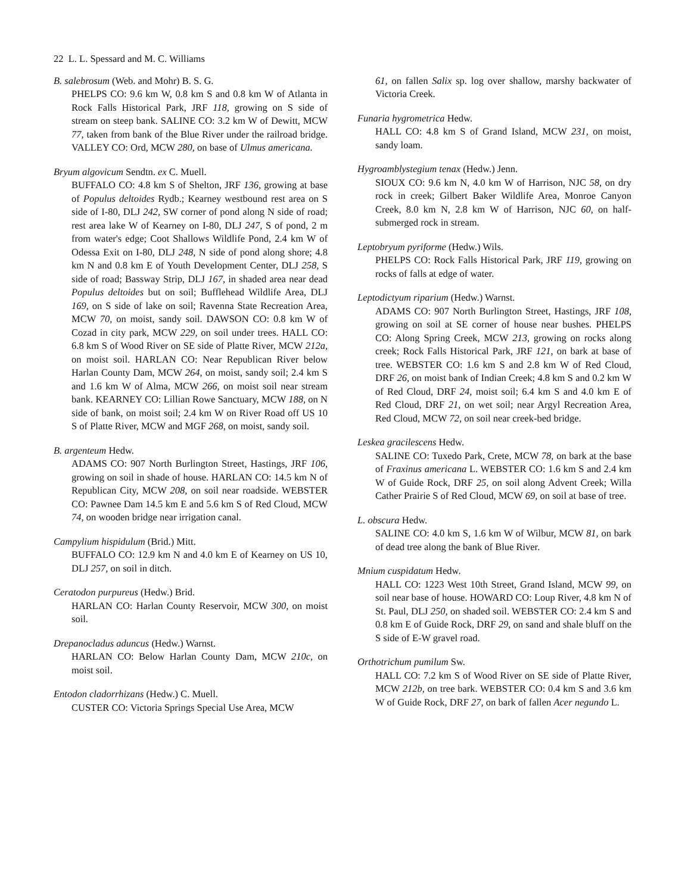22 L. L. Spessard and M. C. Williams
B. salebrosum (Web. and Mohr) B. S. G.
PHELPS CO: 9.6 km W, 0.8 km S and 0.8 km W of Atlanta in Rock Falls Historical Park, JRF 118, growing on S side of stream on steep bank. SALINE CO: 3.2 km W of Dewitt, MCW 77, taken from bank of the Blue River under the railroad bridge. VALLEY CO: Ord, MCW 280, on base of Ulmus americana.
Bryum algovicum Sendtn. ex C. Muell.
BUFFALO CO: 4.8 km S of Shelton, JRF 136, growing at base of Populus deltoides Rydb.; Kearney westbound rest area on S side of I-80, DLJ 242, SW corner of pond along N side of road; rest area lake W of Kearney on I-80, DLJ 247, S of pond, 2 m from water's edge; Coot Shallows Wildlife Pond, 2.4 km W of Odessa Exit on I-80, DLJ 248, N side of pond along shore; 4.8 km N and 0.8 km E of Youth Development Center, DLJ 258, S side of road; Bassway Strip, DLJ 167, in shaded area near dead Populus deltoides but on soil; Bufflehead Wildlife Area, DLJ 169, on S side of lake on soil; Ravenna State Recreation Area, MCW 70, on moist, sandy soil. DAWSON CO: 0.8 km W of Cozad in city park, MCW 229, on soil under trees. HALL CO: 6.8 km S of Wood River on SE side of Platte River, MCW 212a, on moist soil. HARLAN CO: Near Republican River below Harlan County Dam, MCW 264, on moist, sandy soil; 2.4 km S and 1.6 km W of Alma, MCW 266, on moist soil near stream bank. KEARNEY CO: Lillian Rowe Sanctuary, MCW 188, on N side of bank, on moist soil; 2.4 km W on River Road off US 10 S of Platte River, MCW and MGF 268, on moist, sandy soil.
B. argenteum Hedw.
ADAMS CO: 907 North Burlington Street, Hastings, JRF 106, growing on soil in shade of house. HARLAN CO: 14.5 km N of Republican City, MCW 208, on soil near roadside. WEBSTER CO: Pawnee Dam 14.5 km E and 5.6 km S of Red Cloud, MCW 74, on wooden bridge near irrigation canal.
Campylium hispidulum (Brid.) Mitt.
BUFFALO CO: 12.9 km N and 4.0 km E of Kearney on US 10, DLJ 257, on soil in ditch.
Ceratodon purpureus (Hedw.) Brid.
HARLAN CO: Harlan County Reservoir, MCW 300, on moist soil.
Drepanocladus aduncus (Hedw.) Warnst.
HARLAN CO: Below Harlan County Dam, MCW 210c, on moist soil.
Entodon cladorrhizans (Hedw.) C. Muell.
CUSTER CO: Victoria Springs Special Use Area, MCW
61, on fallen Salix sp. log over shallow, marshy backwater of Victoria Creek.
Funaria hygrometrica Hedw.
HALL CO: 4.8 km S of Grand Island, MCW 231, on moist, sandy loam.
Hygroamblystegium tenax (Hedw.) Jenn.
SIOUX CO: 9.6 km N, 4.0 km W of Harrison, NJC 58, on dry rock in creek; Gilbert Baker Wildlife Area, Monroe Canyon Creek, 8.0 km N, 2.8 km W of Harrison, NJC 60, on half-submerged rock in stream.
Leptobryum pyriforme (Hedw.) Wils.
PHELPS CO: Rock Falls Historical Park, JRF 119, growing on rocks of falls at edge of water.
Leptodictyum riparium (Hedw.) Warnst.
ADAMS CO: 907 North Burlington Street, Hastings, JRF 108, growing on soil at SE corner of house near bushes. PHELPS CO: Along Spring Creek, MCW 213, growing on rocks along creek; Rock Falls Historical Park, JRF 121, on bark at base of tree. WEBSTER CO: 1.6 km S and 2.8 km W of Red Cloud, DRF 26, on moist bank of Indian Creek; 4.8 km S and 0.2 km W of Red Cloud, DRF 24, moist soil; 6.4 km S and 4.0 km E of Red Cloud, DRF 21, on wet soil; near Argyl Recreation Area, Red Cloud, MCW 72, on soil near creek-bed bridge.
Leskea gracilescens Hedw.
SALINE CO: Tuxedo Park, Crete, MCW 78, on bark at the base of Fraxinus americana L. WEBSTER CO: 1.6 km S and 2.4 km W of Guide Rock, DRF 25, on soil along Advent Creek; Willa Cather Prairie S of Red Cloud, MCW 69, on soil at base of tree.
L. obscura Hedw.
SALINE CO: 4.0 km S, 1.6 km W of Wilbur, MCW 81, on bark of dead tree along the bank of Blue River.
Mnium cuspidatum Hedw.
HALL CO: 1223 West 10th Street, Grand Island, MCW 99, on soil near base of house. HOWARD CO: Loup River, 4.8 km N of St. Paul, DLJ 250, on shaded soil. WEBSTER CO: 2.4 km S and 0.8 km E of Guide Rock, DRF 29, on sand and shale bluff on the S side of E-W gravel road.
Orthotrichum pumilum Sw.
HALL CO: 7.2 km S of Wood River on SE side of Platte River, MCW 212b, on tree bark. WEBSTER CO: 0.4 km S and 3.6 km W of Guide Rock, DRF 27, on bark of fallen Acer negundo L.